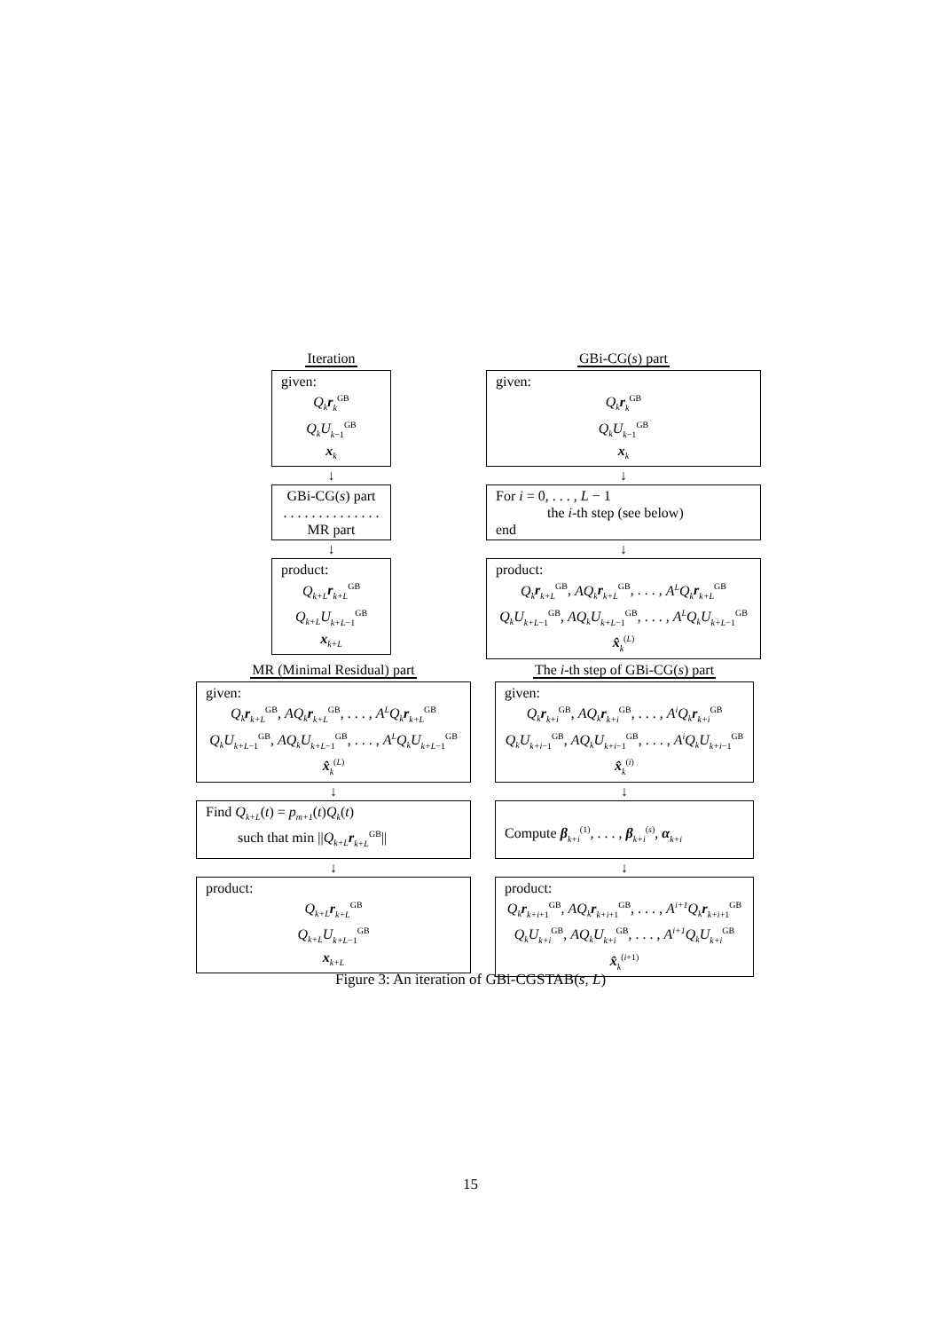Iteration
given:
Q<sub>k</sub> r<sub>k</sub><sup>GB</sup>
Q<sub>k</sub>U<sub>k−1</sub><sup>GB</sup>
x<sub>k</sub>
↓
GBi-CG(s) part
. . . . . . . . . . . . . .
MR part
↓
product:
Q<sub>k+L</sub> r<sub>k+L</sub><sup>GB</sup>
Q<sub>k+L</sub>U<sub>k+L−1</sub><sup>GB</sup>
x<sub>k+L</sub>
GBi-CG(s) part
given:
Q<sub>k</sub> r<sub>k</sub><sup>GB</sup>
Q<sub>k</sub>U<sub>k−1</sub><sup>GB</sup>
x<sub>k</sub>
↓
For i = 0, . . . , L − 1
the i-th step (see below)
end
↓
product:
Q<sub>k</sub> r<sub>k+L</sub><sup>GB</sup>, AQ<sub>k</sub> r<sub>k+L</sub><sup>GB</sup>, . . . , A<sup>L</sup>Q<sub>k</sub> r<sub>k+L</sub><sup>GB</sup>
Q<sub>k</sub>U<sub>k+L−1</sub><sup>GB</sup>, AQ<sub>k</sub>U<sub>k+L−1</sub><sup>GB</sup>, . . . , A<sup>L</sup>Q<sub>k</sub>U<sub>k+L−1</sub><sup>GB</sup>
x̂<sub>k</sub><sup>(L)</sup>
MR (Minimal Residual) part
given:
Q<sub>k</sub> r<sub>k+L</sub><sup>GB</sup>, AQ<sub>k</sub> r<sub>k+L</sub><sup>GB</sup>, . . . , A<sup>L</sup>Q<sub>k</sub> r<sub>k+L</sub><sup>GB</sup>
Q<sub>k</sub>U<sub>k+L−1</sub><sup>GB</sup>, AQ<sub>k</sub>U<sub>k+L−1</sub><sup>GB</sup>, . . . , A<sup>L</sup>Q<sub>k</sub>U<sub>k+L−1</sub><sup>GB</sup>
x̂<sub>k</sub><sup>(L)</sup>
↓
Find Q<sub>k+L</sub>(t) = p<sub>m+1</sub>(t)Q<sub>k</sub>(t)
such that min ||Q<sub>k+L</sub> r<sub>k+L</sub><sup>GB</sup>||
↓
product:
Q<sub>k+L</sub> r<sub>k+L</sub><sup>GB</sup>
Q<sub>k+L</sub>U<sub>k+L−1</sub><sup>GB</sup>
x<sub>k+L</sub>
The i-th step of GBi-CG(s) part
given:
Q<sub>k</sub> r<sub>k+i</sub><sup>GB</sup>, AQ<sub>k</sub> r<sub>k+i</sub><sup>GB</sup>, . . . , A<sup>i</sup>Q<sub>k</sub> r<sub>k+i</sub><sup>GB</sup>
Q<sub>k</sub>U<sub>k+i−1</sub><sup>GB</sup>, AQ<sub>k</sub>U<sub>k+i−1</sub><sup>GB</sup>, . . . , A<sup>i</sup>Q<sub>k</sub>U<sub>k+i−1</sub><sup>GB</sup>
x̂<sub>k</sub><sup>(i)</sup>
↓
Compute β<sub>k+i</sub><sup>(1)</sup>, . . . , β<sub>k+i</sub><sup>(s)</sup>, α<sub>k+i</sub>
↓
product:
Q<sub>k</sub> r<sub>k+i+1</sub><sup>GB</sup>, AQ<sub>k</sub> r<sub>k+i+1</sub><sup>GB</sup>, . . . , A<sup>i+1</sup>Q<sub>k</sub> r<sub>k+i+1</sub><sup>GB</sup>
Q<sub>k</sub>U<sub>k+i</sub><sup>GB</sup>, AQ<sub>k</sub>U<sub>k+i</sub><sup>GB</sup>, . . . , A<sup>i+1</sup>Q<sub>k</sub>U<sub>k+i</sub><sup>GB</sup>
x̂<sub>k</sub><sup>(i+1)</sup>
Figure 3: An iteration of GBi-CGSTAB(s, L)
15